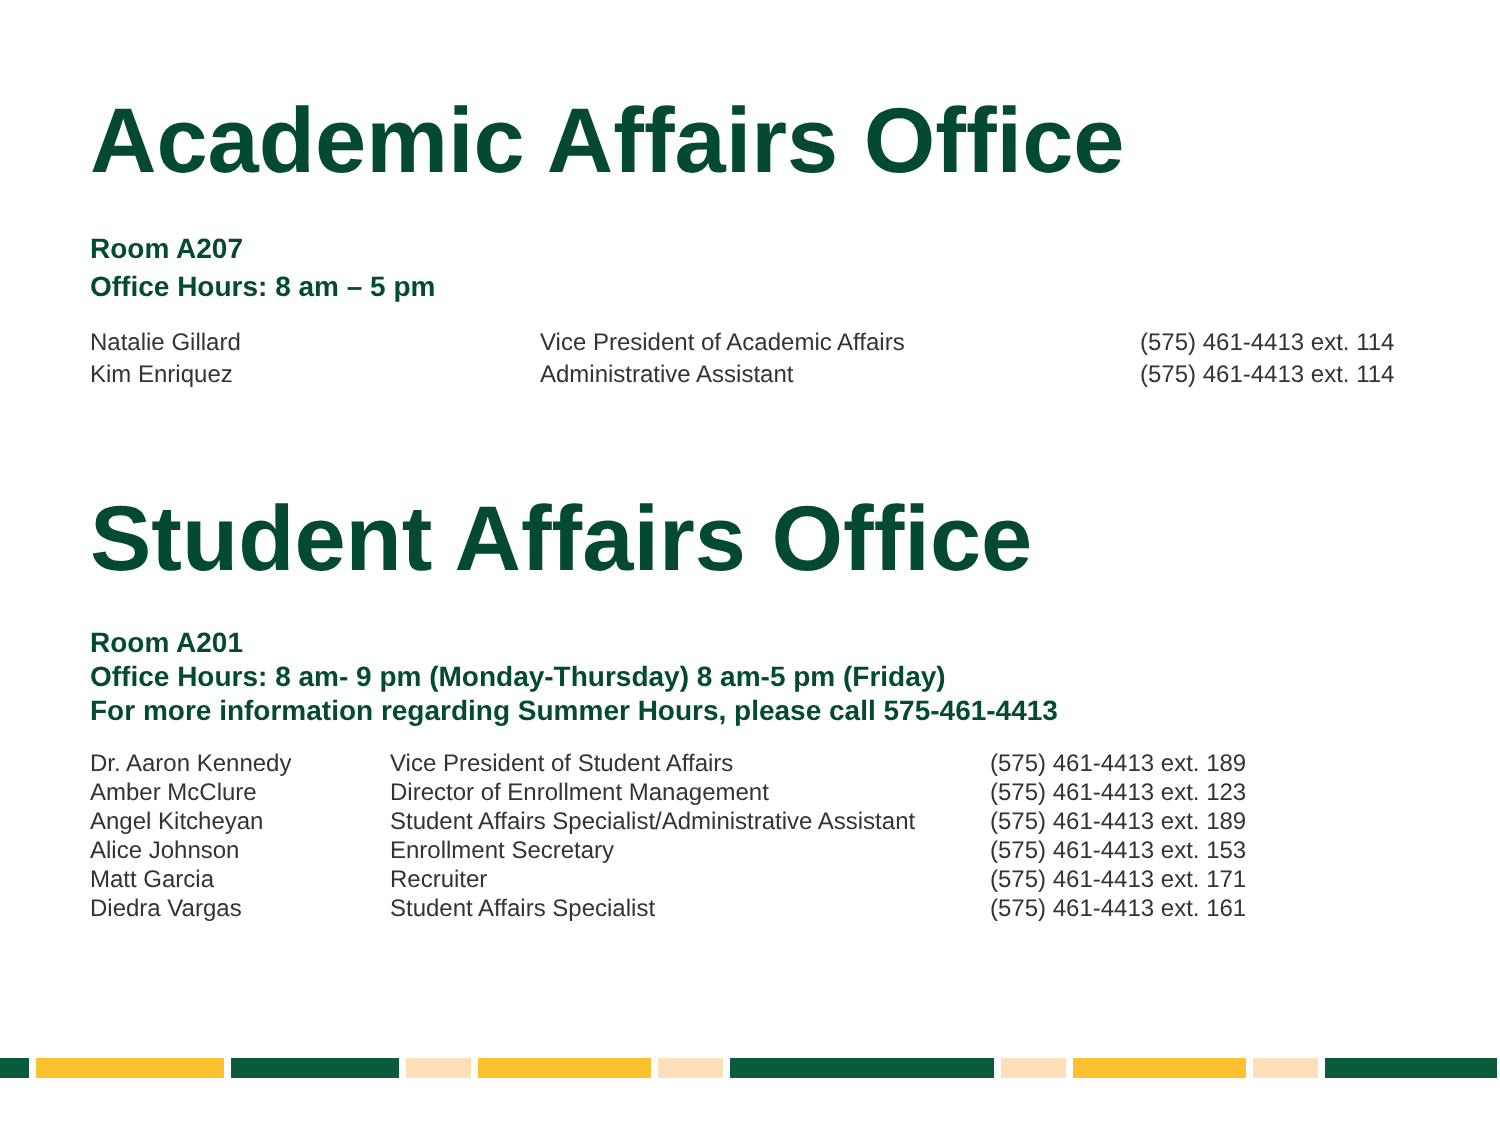Academic Affairs Office
Room A207
Office Hours: 8 am – 5 pm
| Natalie Gillard | Vice President of Academic Affairs | (575) 461-4413 ext. 114 |
| Kim Enriquez | Administrative Assistant | (575) 461-4413 ext. 114 |
Student Affairs Office
Room A201
Office Hours: 8 am- 9 pm (Monday-Thursday) 8 am-5 pm (Friday)
For more information regarding Summer Hours, please call 575-461-4413
| Dr. Aaron Kennedy | Vice President of Student Affairs | (575) 461-4413 ext. 189 |
| Amber McClure | Director of Enrollment Management | (575) 461-4413 ext. 123 |
| Angel Kitcheyan | Student Affairs Specialist/Administrative Assistant | (575) 461-4413 ext. 189 |
| Alice Johnson | Enrollment Secretary | (575) 461-4413 ext. 153 |
| Matt Garcia | Recruiter | (575) 461-4413 ext. 171 |
| Diedra Vargas | Student Affairs Specialist | (575) 461-4413 ext. 161 |